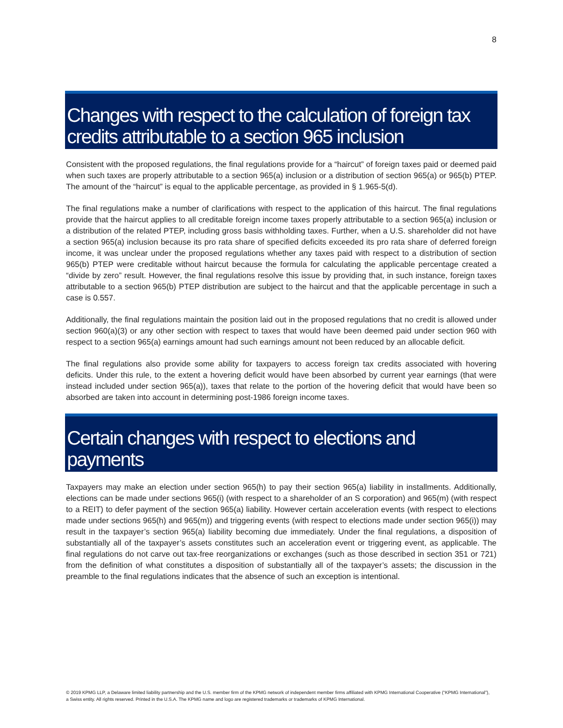8
Changes with respect to the calculation of foreign tax credits attributable to a section 965 inclusion
Consistent with the proposed regulations, the final regulations provide for a “haircut” of foreign taxes paid or deemed paid when such taxes are properly attributable to a section 965(a) inclusion or a distribution of section 965(a) or 965(b) PTEP. The amount of the “haircut” is equal to the applicable percentage, as provided in § 1.965-5(d).
The final regulations make a number of clarifications with respect to the application of this haircut. The final regulations provide that the haircut applies to all creditable foreign income taxes properly attributable to a section 965(a) inclusion or a distribution of the related PTEP, including gross basis withholding taxes. Further, when a U.S. shareholder did not have a section 965(a) inclusion because its pro rata share of specified deficits exceeded its pro rata share of deferred foreign income, it was unclear under the proposed regulations whether any taxes paid with respect to a distribution of section 965(b) PTEP were creditable without haircut because the formula for calculating the applicable percentage created a “divide by zero” result. However, the final regulations resolve this issue by providing that, in such instance, foreign taxes attributable to a section 965(b) PTEP distribution are subject to the haircut and that the applicable percentage in such a case is 0.557.
Additionally, the final regulations maintain the position laid out in the proposed regulations that no credit is allowed under section 960(a)(3) or any other section with respect to taxes that would have been deemed paid under section 960 with respect to a section 965(a) earnings amount had such earnings amount not been reduced by an allocable deficit.
The final regulations also provide some ability for taxpayers to access foreign tax credits associated with hovering deficits. Under this rule, to the extent a hovering deficit would have been absorbed by current year earnings (that were instead included under section 965(a)), taxes that relate to the portion of the hovering deficit that would have been so absorbed are taken into account in determining post-1986 foreign income taxes.
Certain changes with respect to elections and payments
Taxpayers may make an election under section 965(h) to pay their section 965(a) liability in installments. Additionally, elections can be made under sections 965(i) (with respect to a shareholder of an S corporation) and 965(m) (with respect to a REIT) to defer payment of the section 965(a) liability. However certain acceleration events (with respect to elections made under sections 965(h) and 965(m)) and triggering events (with respect to elections made under section 965(i)) may result in the taxpayer’s section 965(a) liability becoming due immediately. Under the final regulations, a disposition of substantially all of the taxpayer’s assets constitutes such an acceleration event or triggering event, as applicable. The final regulations do not carve out tax-free reorganizations or exchanges (such as those described in section 351 or 721) from the definition of what constitutes a disposition of substantially all of the taxpayer’s assets; the discussion in the preamble to the final regulations indicates that the absence of such an exception is intentional.
© 2019 KPMG LLP, a Delaware limited liability partnership and the U.S. member firm of the KPMG network of independent member firms affiliated with KPMG International Cooperative (“KPMG International”), a Swiss entity. All rights reserved. Printed in the U.S.A. The KPMG name and logo are registered trademarks or trademarks of KPMG International.